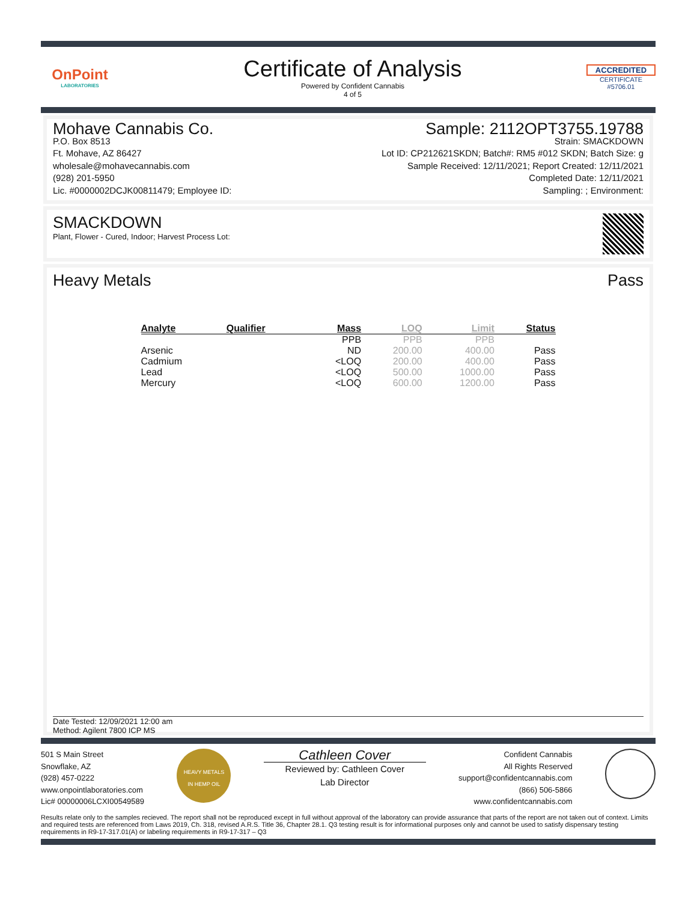OnPoint
LABORATORIES
Certificate of Analysis
Powered by Confident Cannabis
4 of 5
ACCREDITED
CERTIFICATE #5706.01
Mohave Cannabis Co.
P.O. Box 8513
Ft. Mohave, AZ 86427
wholesale@mohavecannabis.com
(928) 201-5950
Lic. #0000002DCJK00811479; Employee ID:
Sample: 2112OPT3755.19788
Strain: SMACKDOWN
Lot ID: CP212621SKDN; Batch#: RM5 #012 SKDN; Batch Size: g
Sample Received: 12/11/2021; Report Created: 12/11/2021
Completed Date: 12/11/2021
Sampling: ; Environment:
SMACKDOWN
Plant, Flower - Cured, Indoor; Harvest Process Lot:
Heavy Metals Pass
| Analyte | Qualifier | Mass | LOQ | Limit | Status |
| --- | --- | --- | --- | --- | --- |
| | | PPB | PPB | PPB | |
| Arsenic | | ND | 200.00 | 400.00 | Pass |
| Cadmium | | <LOQ | 200.00 | 400.00 | Pass |
| Lead | | <LOQ | 500.00 | 1000.00 | Pass |
| Mercury | | <LOQ | 600.00 | 1200.00 | Pass |
Date Tested: 12/09/2021 12:00 am
Method: Agilent 7800 ICP MS
501 S Main Street
Snowflake, AZ
(928) 457-0222
www.onpointlaboratories.com
Lic# 00000006LCXI00549589
HEAVY METALS
IN HEMP OIL
Cathleen Cover
Reviewed by: Cathleen Cover
Lab Director
Confident Cannabis
All Rights Reserved
support@confidentcannabis.com
(866) 506-5866
www.confidentcannabis.com
Results relate only to the samples recieved. The report shall not be reproduced except in full without approval of the laboratory can provide assurance that parts of the report are not taken out of context. Limits and required tests are referenced from Laws 2019, Ch. 318, revised A.R.S. Title 36, Chapter 28.1. Q3 testing result is for informational purposes only and cannot be used to satisfy dispensary testing requirements in R9-17-317.01(A) or labeling requirements in R9-17-317 – Q3